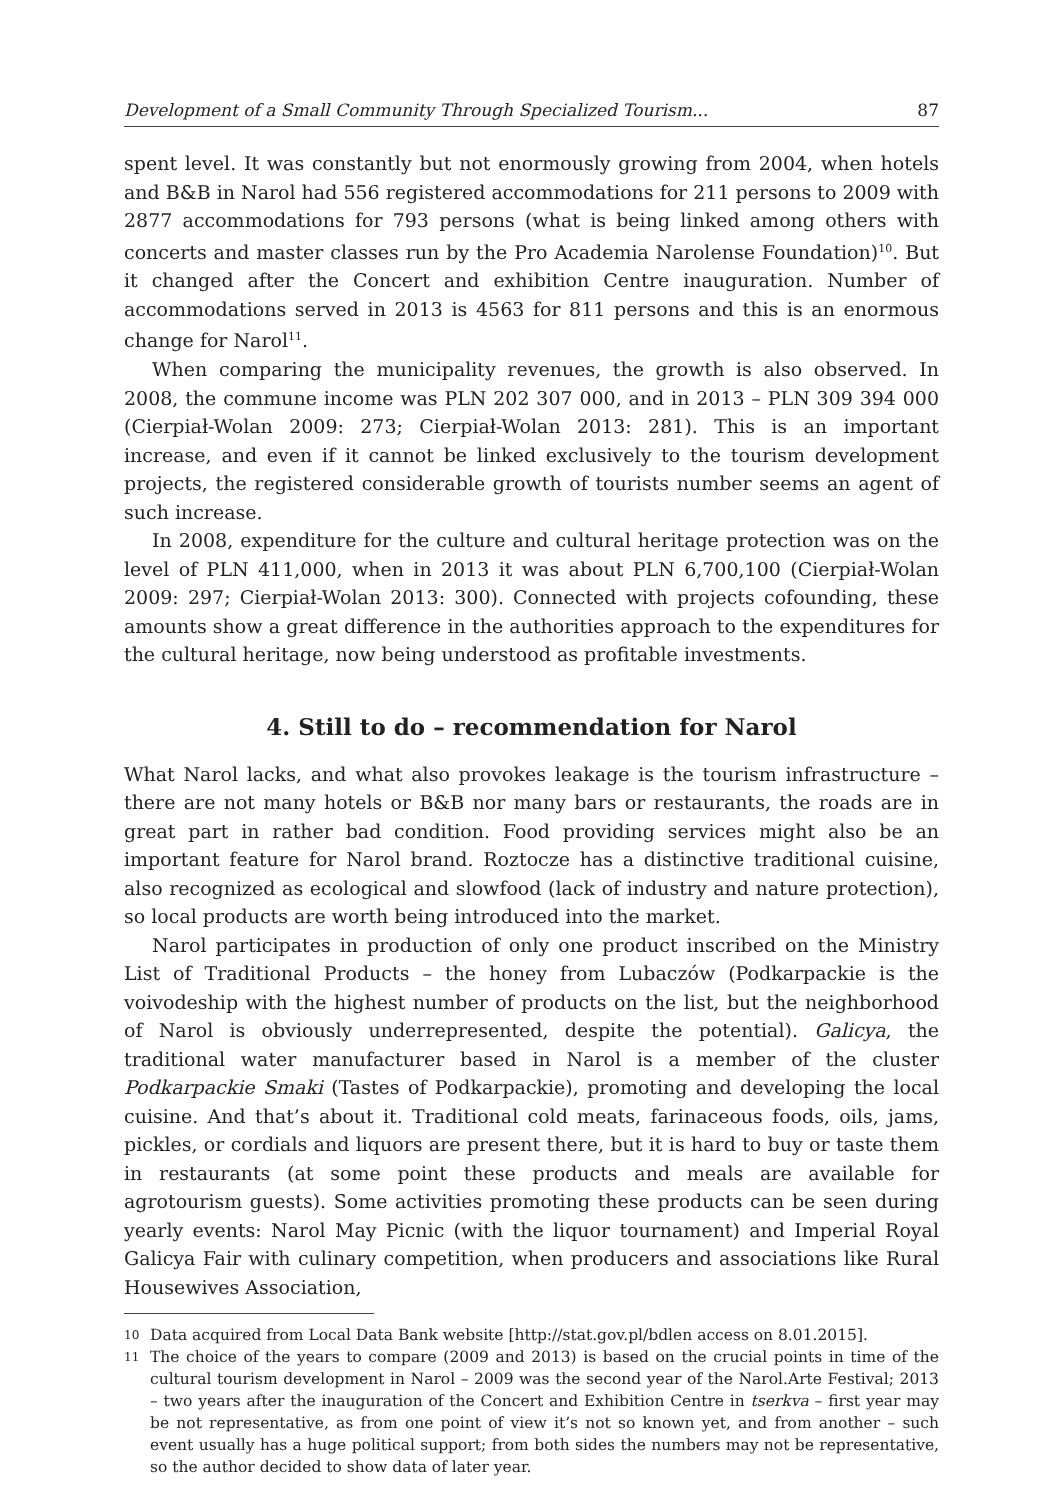Development of a Small Community Through Specialized Tourism... 87
spent level. It was constantly but not enormously growing from 2004, when hotels and B&B in Narol had 556 registered accommodations for 211 persons to 2009 with 2877 accommodations for 793 persons (what is being linked among others with concerts and master classes run by the Pro Academia Narolense Foundation)<sup>10</sup>. But it changed after the Concert and exhibition Centre inauguration. Number of accommodations served in 2013 is 4563 for 811 persons and this is an enormous change for Narol<sup>11</sup>.
When comparing the municipality revenues, the growth is also observed. In 2008, the commune income was PLN 202 307 000, and in 2013 – PLN 309 394 000 (Cierpiał-Wolan 2009: 273; Cierpiał-Wolan 2013: 281). This is an important increase, and even if it cannot be linked exclusively to the tourism development projects, the registered considerable growth of tourists number seems an agent of such increase.
In 2008, expenditure for the culture and cultural heritage protection was on the level of PLN 411,000, when in 2013 it was about PLN 6,700,100 (Cierpiał-Wolan 2009: 297; Cierpiał-Wolan 2013: 300). Connected with projects cofounding, these amounts show a great difference in the authorities approach to the expenditures for the cultural heritage, now being understood as profitable investments.
4. Still to do – recommendation for Narol
What Narol lacks, and what also provokes leakage is the tourism infrastructure – there are not many hotels or B&B nor many bars or restaurants, the roads are in great part in rather bad condition. Food providing services might also be an important feature for Narol brand. Roztocze has a distinctive traditional cuisine, also recognized as ecological and slowfood (lack of industry and nature protection), so local products are worth being introduced into the market.
Narol participates in production of only one product inscribed on the Ministry List of Traditional Products – the honey from Lubaczów (Podkarpackie is the voivodeship with the highest number of products on the list, but the neighborhood of Narol is obviously underrepresented, despite the potential). Galicya, the traditional water manufacturer based in Narol is a member of the cluster Podkarpackie Smaki (Tastes of Podkarpackie), promoting and developing the local cuisine. And that’s about it. Traditional cold meats, farinaceous foods, oils, jams, pickles, or cordials and liquors are present there, but it is hard to buy or taste them in restaurants (at some point these products and meals are available for agrotourism guests). Some activities promoting these products can be seen during yearly events: Narol May Picnic (with the liquor tournament) and Imperial Royal Galicya Fair with culinary competition, when producers and associations like Rural Housewives Association,
10 Data acquired from Local Data Bank website [http://stat.gov.pl/bdlen access on 8.01.2015].
11 The choice of the years to compare (2009 and 2013) is based on the crucial points in time of the cultural tourism development in Narol – 2009 was the second year of the Narol.Arte Festival; 2013 – two years after the inauguration of the Concert and Exhibition Centre in tserkva – first year may be not representative, as from one point of view it’s not so known yet, and from another – such event usually has a huge political support; from both sides the numbers may not be representative, so the author decided to show data of later year.